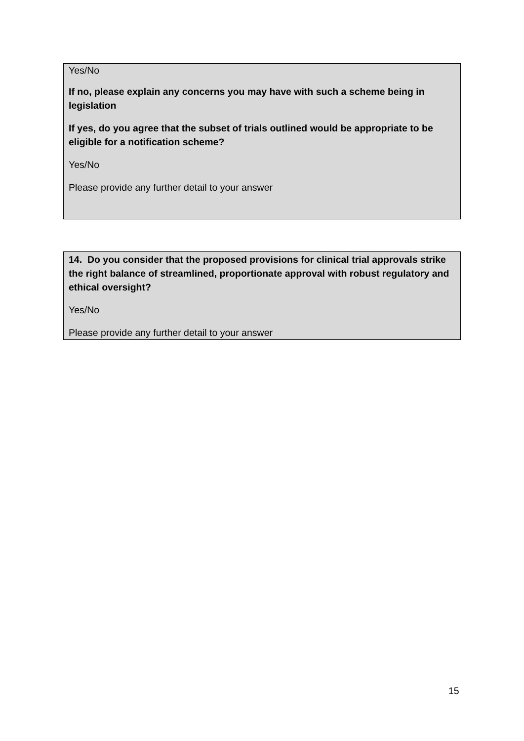Yes/No
If no, please explain any concerns you may have with such a scheme being in legislation
If yes, do you agree that the subset of trials outlined would be appropriate to be eligible for a notification scheme?
Yes/No
Please provide any further detail to your answer
14. Do you consider that the proposed provisions for clinical trial approvals strike the right balance of streamlined, proportionate approval with robust regulatory and ethical oversight?
Yes/No
Please provide any further detail to your answer
15